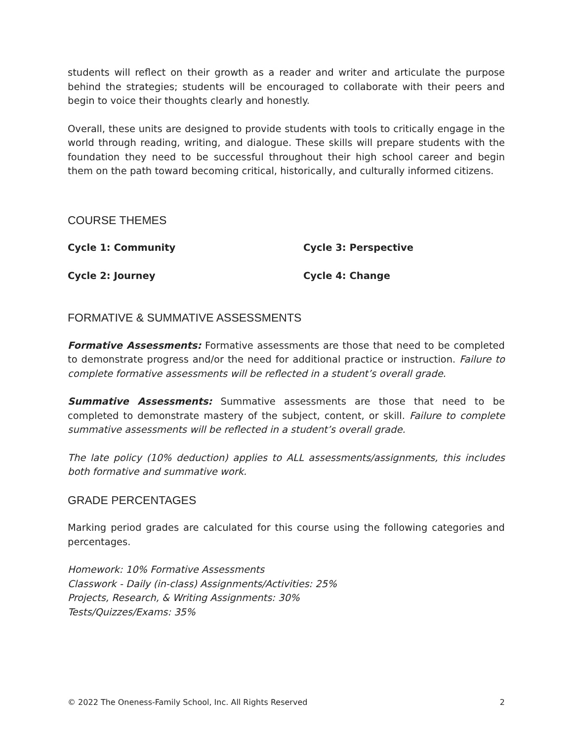students will reflect on their growth as a reader and writer and articulate the purpose behind the strategies; students will be encouraged to collaborate with their peers and begin to voice their thoughts clearly and honestly.
Overall, these units are designed to provide students with tools to critically engage in the world through reading, writing, and dialogue. These skills will prepare students with the foundation they need to be successful throughout their high school career and begin them on the path toward becoming critical, historically, and culturally informed citizens.
COURSE THEMES
Cycle 1: Community
Cycle 3: Perspective
Cycle 2: Journey
Cycle 4: Change
FORMATIVE & SUMMATIVE ASSESSMENTS
Formative Assessments: Formative assessments are those that need to be completed to demonstrate progress and/or the need for additional practice or instruction. Failure to complete formative assessments will be reflected in a student’s overall grade.
Summative Assessments: Summative assessments are those that need to be completed to demonstrate mastery of the subject, content, or skill. Failure to complete summative assessments will be reflected in a student’s overall grade.
The late policy (10% deduction) applies to ALL assessments/assignments, this includes both formative and summative work.
GRADE PERCENTAGES
Marking period grades are calculated for this course using the following categories and percentages.
Homework: 10% Formative Assessments
Classwork - Daily (in-class) Assignments/Activities: 25%
Projects, Research, & Writing Assignments: 30%
Tests/Quizzes/Exams: 35%
© 2022 The Oneness-Family School, Inc. All Rights Reserved 2